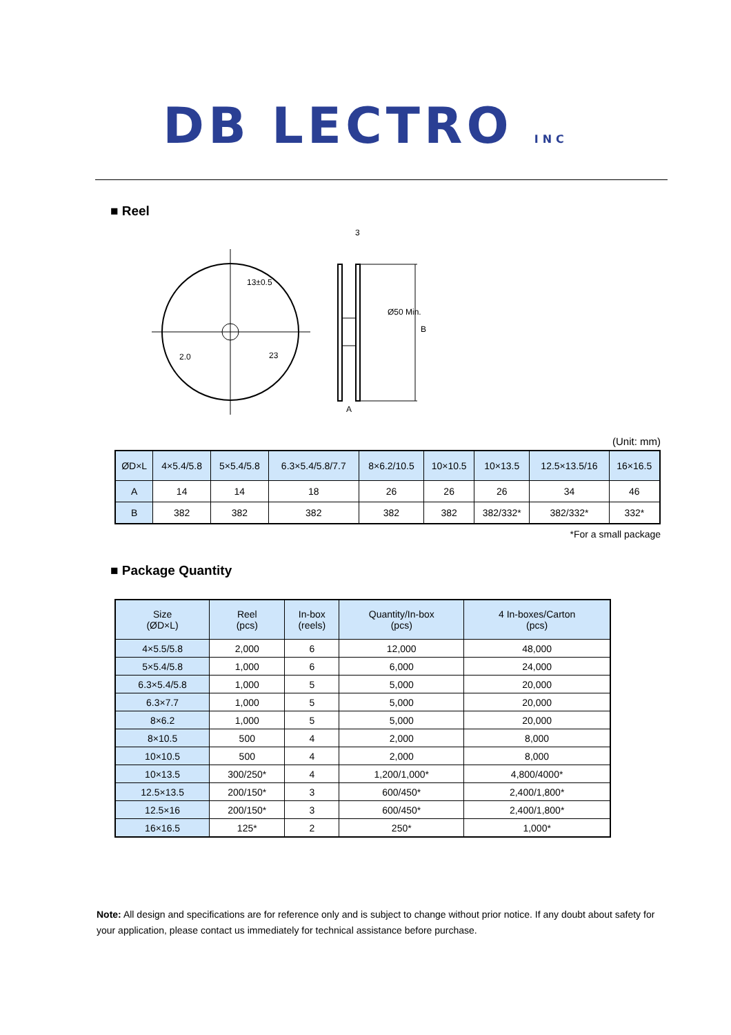DB LECTRO INC
■ Reel
13±0.5
2.0
23
3
A
B
Ø50 Min.
(Unit: mm)
| ØD×L | 4×5.4/5.8 | 5×5.4/5.8 | 6.3×5.4/5.8/7.7 | 8×6.2/10.5 | 10×10.5 | 10×13.5 | 12.5×13.5/16 | 16×16.5 |
| --- | --- | --- | --- | --- | --- | --- | --- | --- |
| A | 14 | 14 | 18 | 26 | 26 | 26 | 34 | 46 |
| B | 382 | 382 | 382 | 382 | 382 | 382/332* | 382/332* | 332* |
*For a small package
■ Package Quantity
| Size (ØD×L) | Reel (pcs) | In-box (reels) | Quantity/In-box (pcs) | 4 In-boxes/Carton (pcs) |
| --- | --- | --- | --- | --- |
| 4×5.5/5.8 | 2,000 | 6 | 12,000 | 48,000 |
| 5×5.4/5.8 | 1,000 | 6 | 6,000 | 24,000 |
| 6.3×5.4/5.8 | 1,000 | 5 | 5,000 | 20,000 |
| 6.3×7.7 | 1,000 | 5 | 5,000 | 20,000 |
| 8×6.2 | 1,000 | 5 | 5,000 | 20,000 |
| 8×10.5 | 500 | 4 | 2,000 | 8,000 |
| 10×10.5 | 500 | 4 | 2,000 | 8,000 |
| 10×13.5 | 300/250* | 4 | 1,200/1,000* | 4,800/4000* |
| 12.5×13.5 | 200/150* | 3 | 600/450* | 2,400/1,800* |
| 12.5×16 | 200/150* | 3 | 600/450* | 2,400/1,800* |
| 16×16.5 | 125* | 2 | 250* | 1,000* |
Note: All design and specifications are for reference only and is subject to change without prior notice. If any doubt about safety for your application, please contact us immediately for technical assistance before purchase.